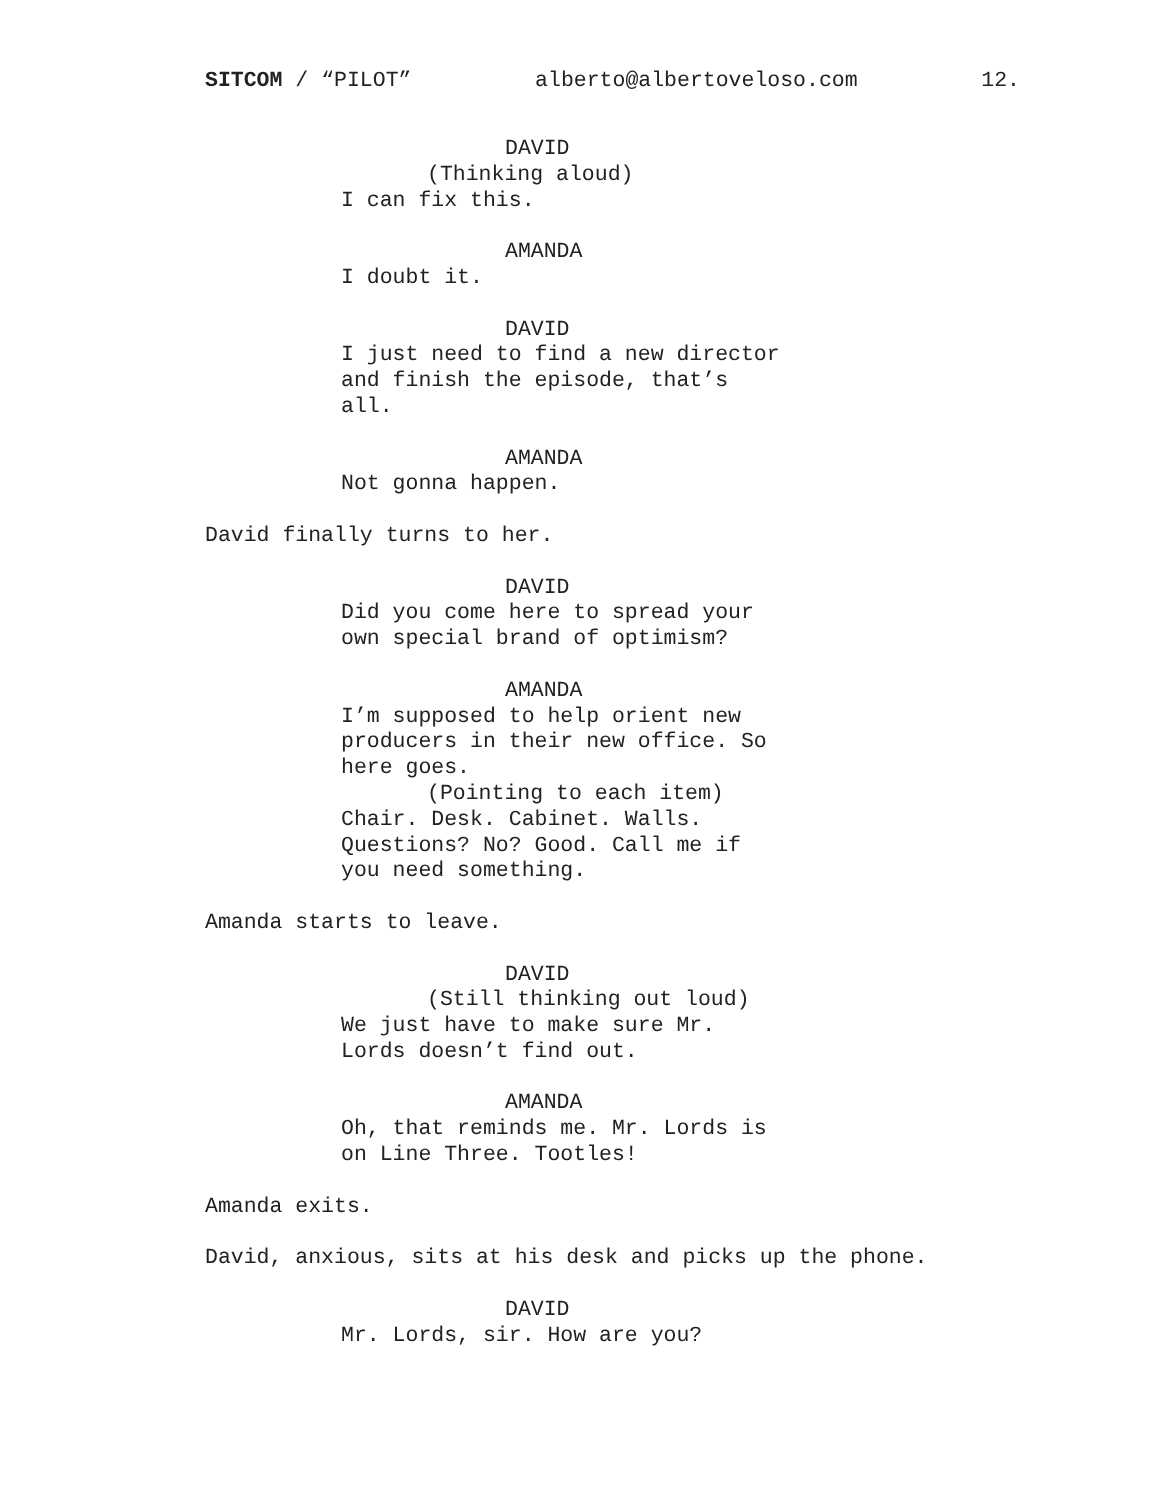SITCOM / “PILOT” alberto@albertoveloso.com 12.
DAVID
(Thinking aloud)
I can fix this.
AMANDA
I doubt it.
DAVID
I just need to find a new director and finish the episode, that’s all.
AMANDA
Not gonna happen.
David finally turns to her.
DAVID
Did you come here to spread your own special brand of optimism?
AMANDA
I’m supposed to help orient new producers in their new office. So here goes.
(Pointing to each item)
Chair. Desk. Cabinet. Walls. Questions? No? Good. Call me if you need something.
Amanda starts to leave.
DAVID
(Still thinking out loud)
We just have to make sure Mr. Lords doesn’t find out.
AMANDA
Oh, that reminds me. Mr. Lords is on Line Three. Tootles!
Amanda exits.
David, anxious, sits at his desk and picks up the phone.
DAVID
Mr. Lords, sir. How are you?